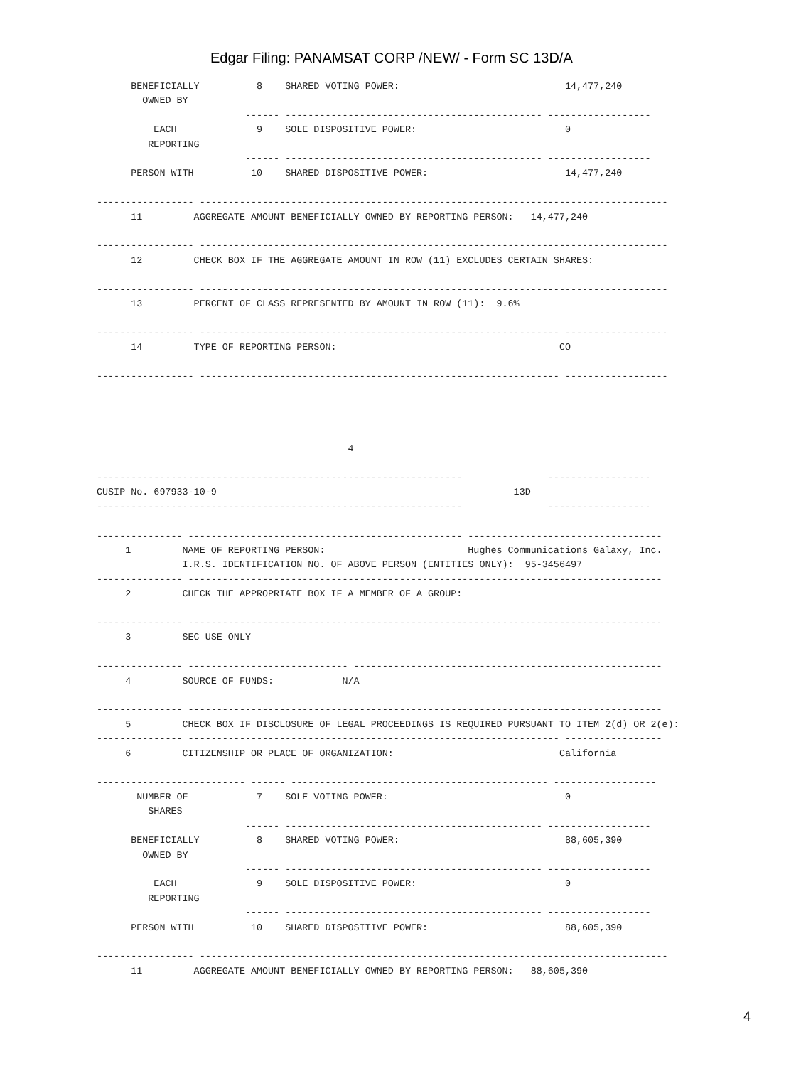Edgar Filing: PANAMSAT CORP /NEW/ - Form SC 13D/A
      BENEFICIALLY          8    SHARED VOTING POWER:                             14,477,240
        OWNED BY
                          ------ --------------------------------------------- ------------------
          EACH              9    SOLE DISPOSITIVE POWER:                          0
         REPORTING
                          ------ --------------------------------------------- ------------------
      PERSON WITH          10    SHARED DISPOSITIVE POWER:                        14,477,240

----------------- ----------------------------------------------------------------------------------
      11         AGGREGATE AMOUNT BENEFICIALLY OWNED BY REPORTING PERSON:   14,477,240

----------------- ----------------------------------------------------------------------------------
      12         CHECK BOX IF THE AGGREGATE AMOUNT IN ROW (11) EXCLUDES CERTAIN SHARES:

----------------- ----------------------------------------------------------------------------------
      13         PERCENT OF CLASS REPRESENTED BY AMOUNT IN ROW (11):  9.6%

----------------- --------------------------------------------------------------- ------------------
      14         TYPE OF REPORTING PERSON:                                       CO

----------------- --------------------------------------------------------------- ------------------




                                            4

----------------------------------------------------------------               ------------------
CUSIP No. 697933-10-9                                                    13D
----------------------------------------------------------------               ------------------

--------------- ------------------------------------------------ ----------------------------------
     1         NAME OF REPORTING PERSON:                         Hughes Communications Galaxy, Inc.
               I.R.S. IDENTIFICATION NO. OF ABOVE PERSON (ENTITIES ONLY):  95-3456497
--------------- -----------------------------------------------------------------------------------
     2         CHECK THE APPROPRIATE BOX IF A MEMBER OF A GROUP:

--------------- -----------------------------------------------------------------------------------
     3         SEC USE ONLY

--------------- ---------------------------- ------------------------------------------------------
     4         SOURCE OF FUNDS:            N/A

--------------- -----------------------------------------------------------------------------------
     5         CHECK BOX IF DISCLOSURE OF LEGAL PROCEEDINGS IS REQUIRED PURSUANT TO ITEM 2(d) OR 2(e):
--------------- ----------------------------------------------------------------- -----------------
     6         CITIZENSHIP OR PLACE OF ORGANIZATION:                             California

-------------------------- ------ --------------------------------------------- ------------------
       NUMBER OF            7    SOLE VOTING POWER:                               0
         SHARES
                          ------ --------------------------------------------- ------------------
      BENEFICIALLY          8    SHARED VOTING POWER:                             88,605,390
        OWNED BY
                          ------ --------------------------------------------- ------------------
          EACH              9    SOLE DISPOSITIVE POWER:                          0
         REPORTING
                          ------ --------------------------------------------- ------------------
      PERSON WITH          10    SHARED DISPOSITIVE POWER:                        88,605,390

----------------- ----------------------------------------------------------------------------------
      11         AGGREGATE AMOUNT BENEFICIALLY OWNED BY REPORTING PERSON:   88,605,390
4